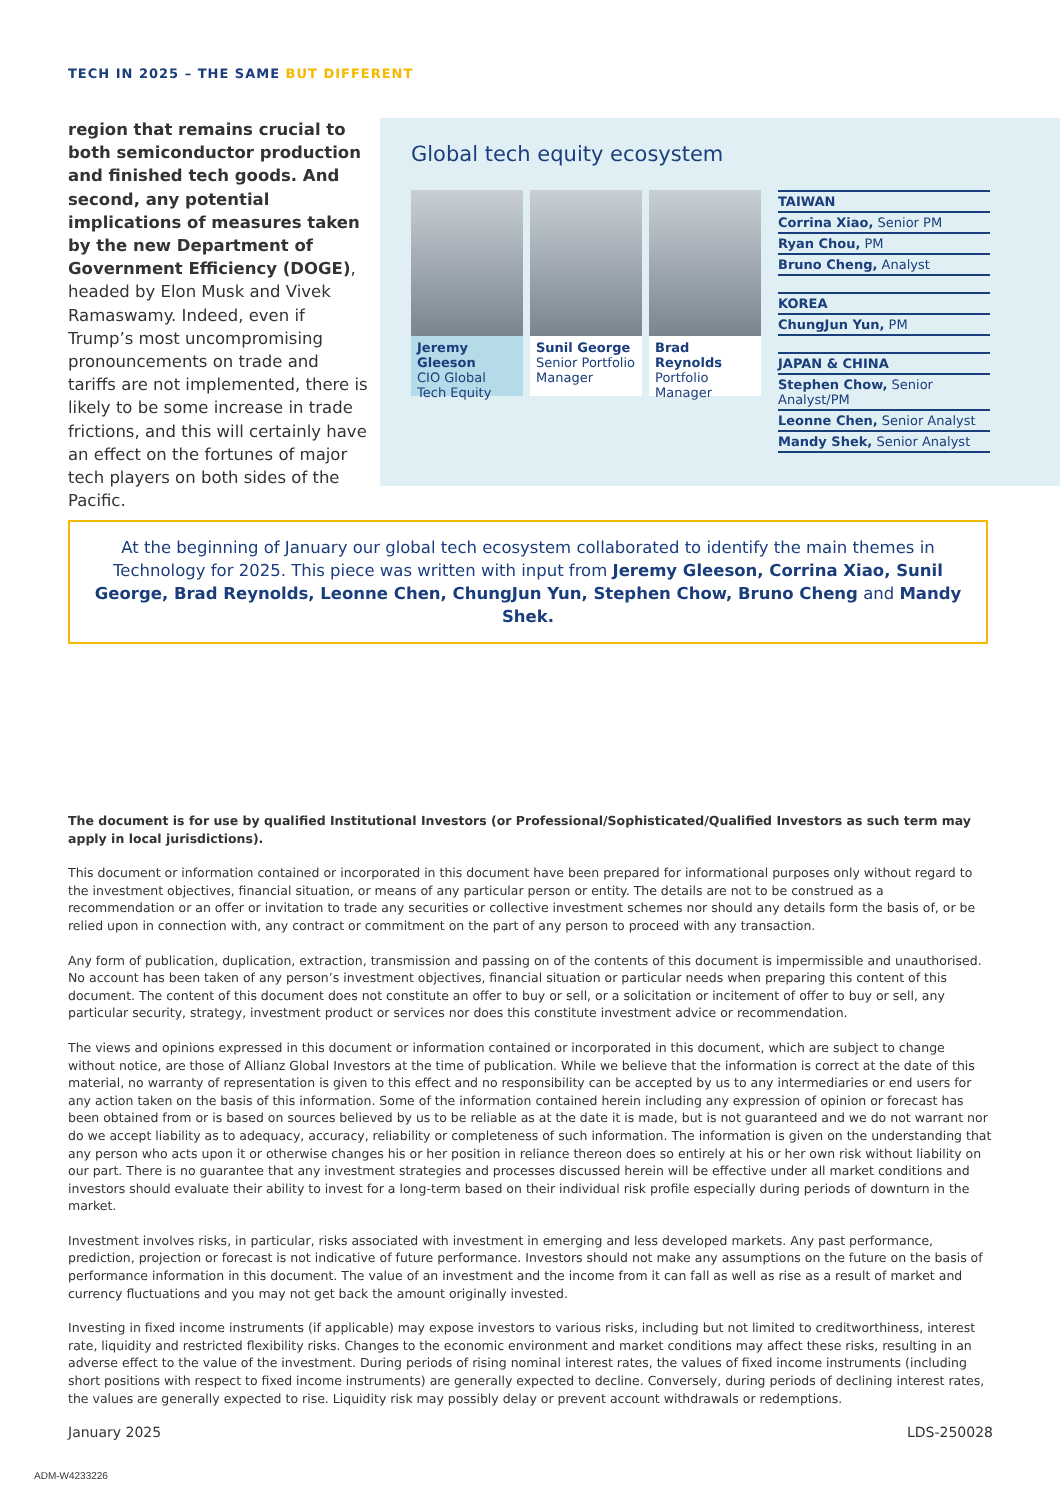TECH IN 2025 – THE SAME BUT DIFFERENT
region that remains crucial to both semiconductor production and finished tech goods. And second, any potential implications of measures taken by the new Department of Government Efficiency (DOGE), headed by Elon Musk and Vivek Ramaswamy. Indeed, even if Trump’s most uncompromising pronouncements on trade and tariffs are not implemented, there is likely to be some increase in trade frictions, and this will certainly have an effect on the fortunes of major tech players on both sides of the Pacific.
Global tech equity ecosystem
Jeremy Gleeson
CIO Global Tech Equity
Sunil George
Senior Portfolio Manager
Brad Reynolds
Portfolio Manager
TAIWAN
Corrina Xiao, Senior PM
Ryan Chou, PM
Bruno Cheng, Analyst
KOREA
ChungJun Yun, PM
JAPAN & CHINA
Stephen Chow, Senior Analyst/PM
Leonne Chen, Senior Analyst
Mandy Shek, Senior Analyst
At the beginning of January our global tech ecosystem collaborated to identify the main themes in Technology for 2025. This piece was written with input from Jeremy Gleeson, Corrina Xiao, Sunil George, Brad Reynolds, Leonne Chen, ChungJun Yun, Stephen Chow, Bruno Cheng and Mandy Shek.
The document is for use by qualified Institutional Investors (or Professional/Sophisticated/Qualified Investors as such term may apply in local jurisdictions).
This document or information contained or incorporated in this document have been prepared for informational purposes only without regard to the investment objectives, financial situation, or means of any particular person or entity. The details are not to be construed as a recommendation or an offer or invitation to trade any securities or collective investment schemes nor should any details form the basis of, or be relied upon in connection with, any contract or commitment on the part of any person to proceed with any transaction.
Any form of publication, duplication, extraction, transmission and passing on of the contents of this document is impermissible and unauthorised. No account has been taken of any person’s investment objectives, financial situation or particular needs when preparing this content of this document. The content of this document does not constitute an offer to buy or sell, or a solicitation or incitement of offer to buy or sell, any particular security, strategy, investment product or services nor does this constitute investment advice or recommendation.
The views and opinions expressed in this document or information contained or incorporated in this document, which are subject to change without notice, are those of Allianz Global Investors at the time of publication. While we believe that the information is correct at the date of this material, no warranty of representation is given to this effect and no responsibility can be accepted by us to any intermediaries or end users for any action taken on the basis of this information. Some of the information contained herein including any expression of opinion or forecast has been obtained from or is based on sources believed by us to be reliable as at the date it is made, but is not guaranteed and we do not warrant nor do we accept liability as to adequacy, accuracy, reliability or completeness of such information. The information is given on the understanding that any person who acts upon it or otherwise changes his or her position in reliance thereon does so entirely at his or her own risk without liability on our part. There is no guarantee that any investment strategies and processes discussed herein will be effective under all market conditions and investors should evaluate their ability to invest for a long-term based on their individual risk profile especially during periods of downturn in the market.
Investment involves risks, in particular, risks associated with investment in emerging and less developed markets. Any past performance, prediction, projection or forecast is not indicative of future performance. Investors should not make any assumptions on the future on the basis of performance information in this document. The value of an investment and the income from it can fall as well as rise as a result of market and currency fluctuations and you may not get back the amount originally invested.
Investing in fixed income instruments (if applicable) may expose investors to various risks, including but not limited to creditworthiness, interest rate, liquidity and restricted flexibility risks. Changes to the economic environment and market conditions may affect these risks, resulting in an adverse effect to the value of the investment. During periods of rising nominal interest rates, the values of fixed income instruments (including short positions with respect to fixed income instruments) are generally expected to decline. Conversely, during periods of declining interest rates, the values are generally expected to rise. Liquidity risk may possibly delay or prevent account withdrawals or redemptions.
January 2025 LDS-250028
ADM-W4233226